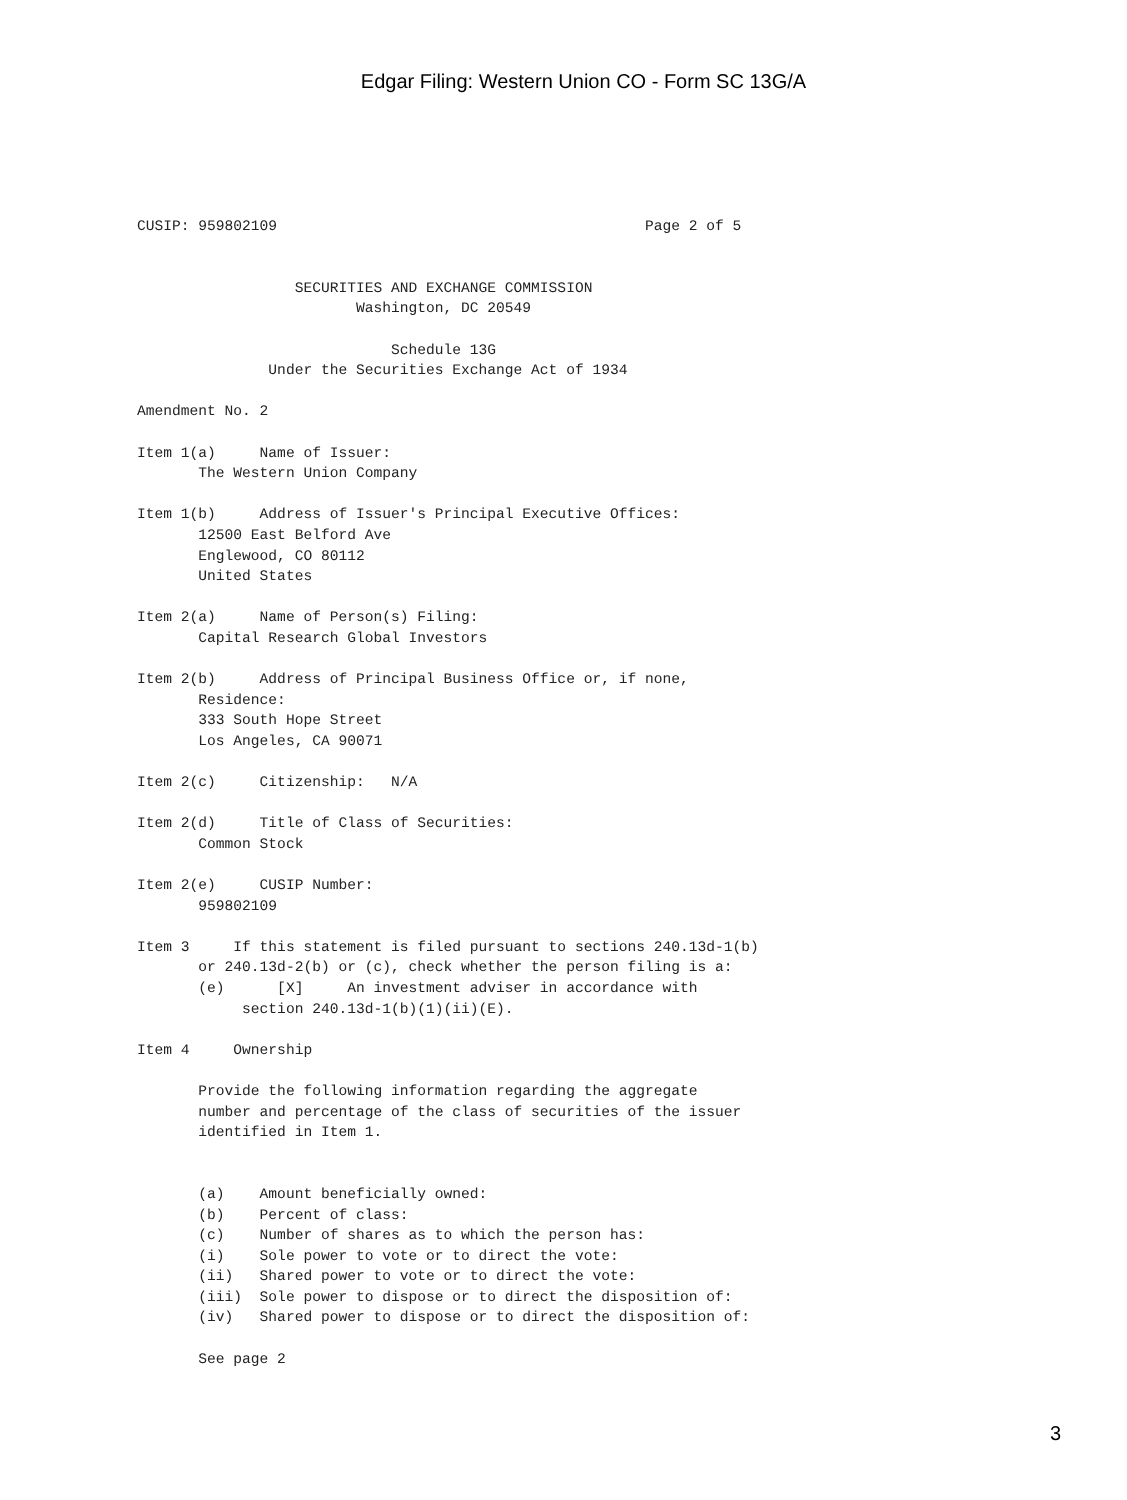Edgar Filing: Western Union CO - Form SC 13G/A
CUSIP: 959802109                                          Page 2 of 5


                  SECURITIES AND EXCHANGE COMMISSION
                         Washington, DC 20549

                             Schedule 13G
               Under the Securities Exchange Act of 1934

Amendment No. 2

Item 1(a)     Name of Issuer:
       The Western Union Company

Item 1(b)     Address of Issuer's Principal Executive Offices:
       12500 East Belford Ave
       Englewood, CO 80112
       United States

Item 2(a)     Name of Person(s) Filing:
       Capital Research Global Investors

Item 2(b)     Address of Principal Business Office or, if none,
       Residence:
       333 South Hope Street
       Los Angeles, CA 90071

Item 2(c)     Citizenship:   N/A

Item 2(d)     Title of Class of Securities:
       Common Stock

Item 2(e)     CUSIP Number:
       959802109

Item 3     If this statement is filed pursuant to sections 240.13d-1(b)
       or 240.13d-2(b) or (c), check whether the person filing is a:
       (e)      [X]     An investment adviser in accordance with
            section 240.13d-1(b)(1)(ii)(E).

Item 4     Ownership

       Provide the following information regarding the aggregate
       number and percentage of the class of securities of the issuer
       identified in Item 1.


       (a)    Amount beneficially owned:
       (b)    Percent of class:
       (c)    Number of shares as to which the person has:
       (i)    Sole power to vote or to direct the vote:
       (ii)   Shared power to vote or to direct the vote:
       (iii)  Sole power to dispose or to direct the disposition of:
       (iv)   Shared power to dispose or to direct the disposition of:

       See page 2
3